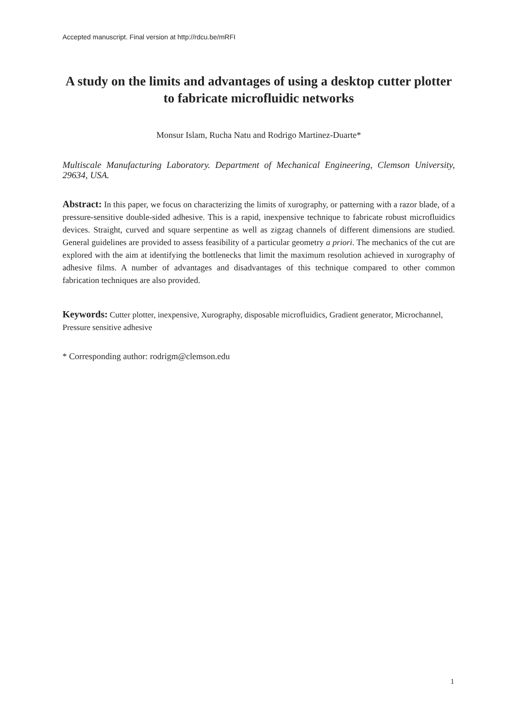Accepted manuscript. Final version at http://rdcu.be/mRFI
A study on the limits and advantages of using a desktop cutter plotter to fabricate microfluidic networks
Monsur Islam, Rucha Natu and Rodrigo Martinez-Duarte*
Multiscale Manufacturing Laboratory. Department of Mechanical Engineering, Clemson University, 29634, USA.
Abstract: In this paper, we focus on characterizing the limits of xurography, or patterning with a razor blade, of a pressure-sensitive double-sided adhesive. This is a rapid, inexpensive technique to fabricate robust microfluidics devices. Straight, curved and square serpentine as well as zigzag channels of different dimensions are studied. General guidelines are provided to assess feasibility of a particular geometry a priori. The mechanics of the cut are explored with the aim at identifying the bottlenecks that limit the maximum resolution achieved in xurography of adhesive films. A number of advantages and disadvantages of this technique compared to other common fabrication techniques are also provided.
Keywords: Cutter plotter, inexpensive, Xurography, disposable microfluidics, Gradient generator, Microchannel, Pressure sensitive adhesive
* Corresponding author: rodrigm@clemson.edu
1